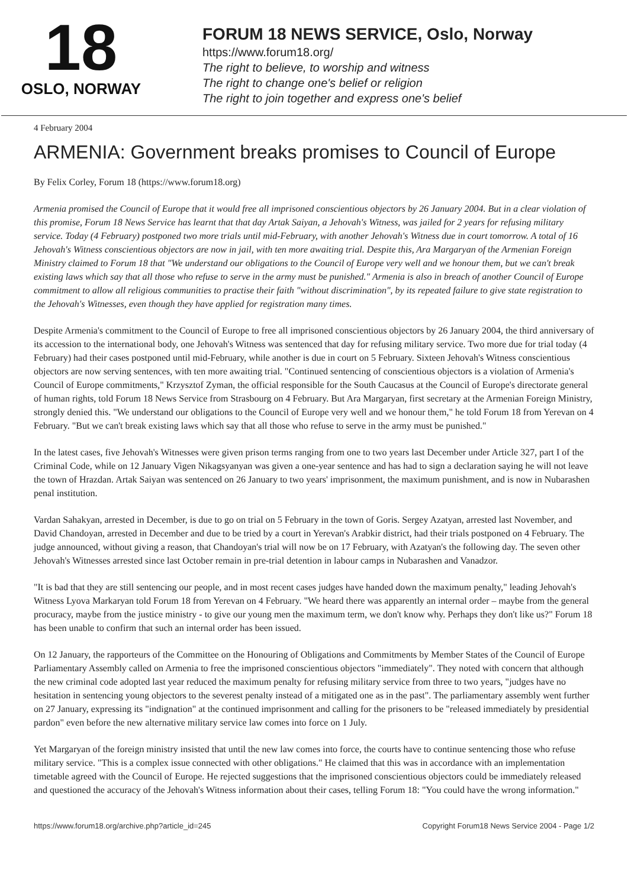18
OSLO, NORWAY
FORUM 18 NEWS SERVICE, Oslo, Norway
https://www.forum18.org/
The right to believe, to worship and witness
The right to change one's belief or religion
The right to join together and express one's belief
4 February 2004
ARMENIA: Government breaks promises to Council of Europe
By Felix Corley, Forum 18 (https://www.forum18.org)
Armenia promised the Council of Europe that it would free all imprisoned conscientious objectors by 26 January 2004. But in a clear violation of this promise, Forum 18 News Service has learnt that that day Artak Saiyan, a Jehovah's Witness, was jailed for 2 years for refusing military service. Today (4 February) postponed two more trials until mid-February, with another Jehovah's Witness due in court tomorrow. A total of 16 Jehovah's Witness conscientious objectors are now in jail, with ten more awaiting trial. Despite this, Ara Margaryan of the Armenian Foreign Ministry claimed to Forum 18 that "We understand our obligations to the Council of Europe very well and we honour them, but we can't break existing laws which say that all those who refuse to serve in the army must be punished." Armenia is also in breach of another Council of Europe commitment to allow all religious communities to practise their faith "without discrimination", by its repeated failure to give state registration to the Jehovah's Witnesses, even though they have applied for registration many times.
Despite Armenia's commitment to the Council of Europe to free all imprisoned conscientious objectors by 26 January 2004, the third anniversary of its accession to the international body, one Jehovah's Witness was sentenced that day for refusing military service. Two more due for trial today (4 February) had their cases postponed until mid-February, while another is due in court on 5 February. Sixteen Jehovah's Witness conscientious objectors are now serving sentences, with ten more awaiting trial. "Continued sentencing of conscientious objectors is a violation of Armenia's Council of Europe commitments," Krzysztof Zyman, the official responsible for the South Caucasus at the Council of Europe's directorate general of human rights, told Forum 18 News Service from Strasbourg on 4 February. But Ara Margaryan, first secretary at the Armenian Foreign Ministry, strongly denied this. "We understand our obligations to the Council of Europe very well and we honour them," he told Forum 18 from Yerevan on 4 February. "But we can't break existing laws which say that all those who refuse to serve in the army must be punished."
In the latest cases, five Jehovah's Witnesses were given prison terms ranging from one to two years last December under Article 327, part I of the Criminal Code, while on 12 January Vigen Nikagsyanyan was given a one-year sentence and has had to sign a declaration saying he will not leave the town of Hrazdan. Artak Saiyan was sentenced on 26 January to two years' imprisonment, the maximum punishment, and is now in Nubarashen penal institution.
Vardan Sahakyan, arrested in December, is due to go on trial on 5 February in the town of Goris. Sergey Azatyan, arrested last November, and David Chandoyan, arrested in December and due to be tried by a court in Yerevan's Arabkir district, had their trials postponed on 4 February. The judge announced, without giving a reason, that Chandoyan's trial will now be on 17 February, with Azatyan's the following day. The seven other Jehovah's Witnesses arrested since last October remain in pre-trial detention in labour camps in Nubarashen and Vanadzor.
"It is bad that they are still sentencing our people, and in most recent cases judges have handed down the maximum penalty," leading Jehovah's Witness Lyova Markaryan told Forum 18 from Yerevan on 4 February. "We heard there was apparently an internal order – maybe from the general procuracy, maybe from the justice ministry - to give our young men the maximum term, we don't know why. Perhaps they don't like us?" Forum 18 has been unable to confirm that such an internal order has been issued.
On 12 January, the rapporteurs of the Committee on the Honouring of Obligations and Commitments by Member States of the Council of Europe Parliamentary Assembly called on Armenia to free the imprisoned conscientious objectors "immediately". They noted with concern that although the new criminal code adopted last year reduced the maximum penalty for refusing military service from three to two years, "judges have no hesitation in sentencing young objectors to the severest penalty instead of a mitigated one as in the past". The parliamentary assembly went further on 27 January, expressing its "indignation" at the continued imprisonment and calling for the prisoners to be "released immediately by presidential pardon" even before the new alternative military service law comes into force on 1 July.
Yet Margaryan of the foreign ministry insisted that until the new law comes into force, the courts have to continue sentencing those who refuse military service. "This is a complex issue connected with other obligations." He claimed that this was in accordance with an implementation timetable agreed with the Council of Europe. He rejected suggestions that the imprisoned conscientious objectors could be immediately released and questioned the accuracy of the Jehovah's Witness information about their cases, telling Forum 18: "You could have the wrong information."
https://www.forum18.org/archive.php?article_id=245 Copyright Forum18 News Service 2004 - Page 1/2